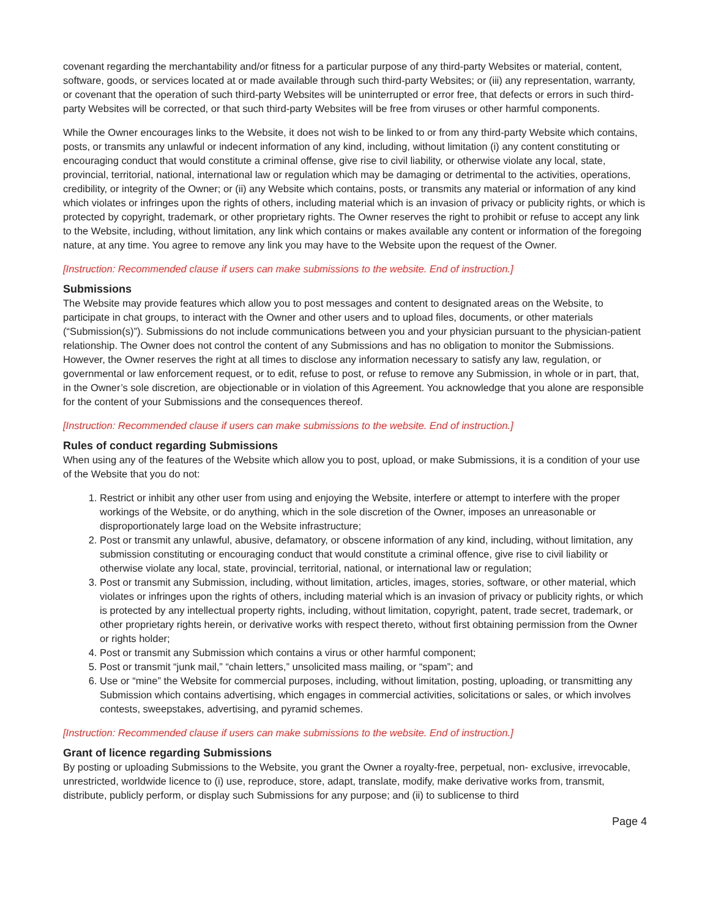covenant regarding the merchantability and/or fitness for a particular purpose of any third-party Websites or material, content, software, goods, or services located at or made available through such third-party Websites; or (iii) any representation, warranty, or covenant that the operation of such third-party Websites will be uninterrupted or error free, that defects or errors in such third-party Websites will be corrected, or that such third-party Websites will be free from viruses or other harmful components.
While the Owner encourages links to the Website, it does not wish to be linked to or from any third-party Website which contains, posts, or transmits any unlawful or indecent information of any kind, including, without limitation (i) any content constituting or encouraging conduct that would constitute a criminal offense, give rise to civil liability, or otherwise violate any local, state, provincial, territorial, national, international law or regulation which may be damaging or detrimental to the activities, operations, credibility, or integrity of the Owner; or (ii) any Website which contains, posts, or transmits any material or information of any kind which violates or infringes upon the rights of others, including material which is an invasion of privacy or publicity rights, or which is protected by copyright, trademark, or other proprietary rights. The Owner reserves the right to prohibit or refuse to accept any link to the Website, including, without limitation, any link which contains or makes available any content or information of the foregoing nature, at any time. You agree to remove any link you may have to the Website upon the request of the Owner.
[Instruction: Recommended clause if users can make submissions to the website. End of instruction.]
Submissions
The Website may provide features which allow you to post messages and content to designated areas on the Website, to participate in chat groups, to interact with the Owner and other users and to upload files, documents, or other materials (“Submission(s)”). Submissions do not include communications between you and your physician pursuant to the physician-patient relationship. The Owner does not control the content of any Submissions and has no obligation to monitor the Submissions. However, the Owner reserves the right at all times to disclose any information necessary to satisfy any law, regulation, or governmental or law enforcement request, or to edit, refuse to post, or refuse to remove any Submission, in whole or in part, that, in the Owner’s sole discretion, are objectionable or in violation of this Agreement. You acknowledge that you alone are responsible for the content of your Submissions and the consequences thereof.
[Instruction: Recommended clause if users can make submissions to the website. End of instruction.]
Rules of conduct regarding Submissions
When using any of the features of the Website which allow you to post, upload, or make Submissions, it is a condition of your use of the Website that you do not:
1. Restrict or inhibit any other user from using and enjoying the Website, interfere or attempt to interfere with the proper workings of the Website, or do anything, which in the sole discretion of the Owner, imposes an unreasonable or disproportionately large load on the Website infrastructure;
2. Post or transmit any unlawful, abusive, defamatory, or obscene information of any kind, including, without limitation, any submission constituting or encouraging conduct that would constitute a criminal offence, give rise to civil liability or otherwise violate any local, state, provincial, territorial, national, or international law or regulation;
3. Post or transmit any Submission, including, without limitation, articles, images, stories, software, or other material, which violates or infringes upon the rights of others, including material which is an invasion of privacy or publicity rights, or which is protected by any intellectual property rights, including, without limitation, copyright, patent, trade secret, trademark, or other proprietary rights herein, or derivative works with respect thereto, without first obtaining permission from the Owner or rights holder;
4. Post or transmit any Submission which contains a virus or other harmful component;
5. Post or transmit “junk mail,” “chain letters,” unsolicited mass mailing, or “spam”; and
6. Use or “mine” the Website for commercial purposes, including, without limitation, posting, uploading, or transmitting any Submission which contains advertising, which engages in commercial activities, solicitations or sales, or which involves contests, sweepstakes, advertising, and pyramid schemes.
[Instruction: Recommended clause if users can make submissions to the website. End of instruction.]
Grant of licence regarding Submissions
By posting or uploading Submissions to the Website, you grant the Owner a royalty-free, perpetual, non- exclusive, irrevocable, unrestricted, worldwide licence to (i) use, reproduce, store, adapt, translate, modify, make derivative works from, transmit, distribute, publicly perform, or display such Submissions for any purpose; and (ii) to sublicense to third
Page 4